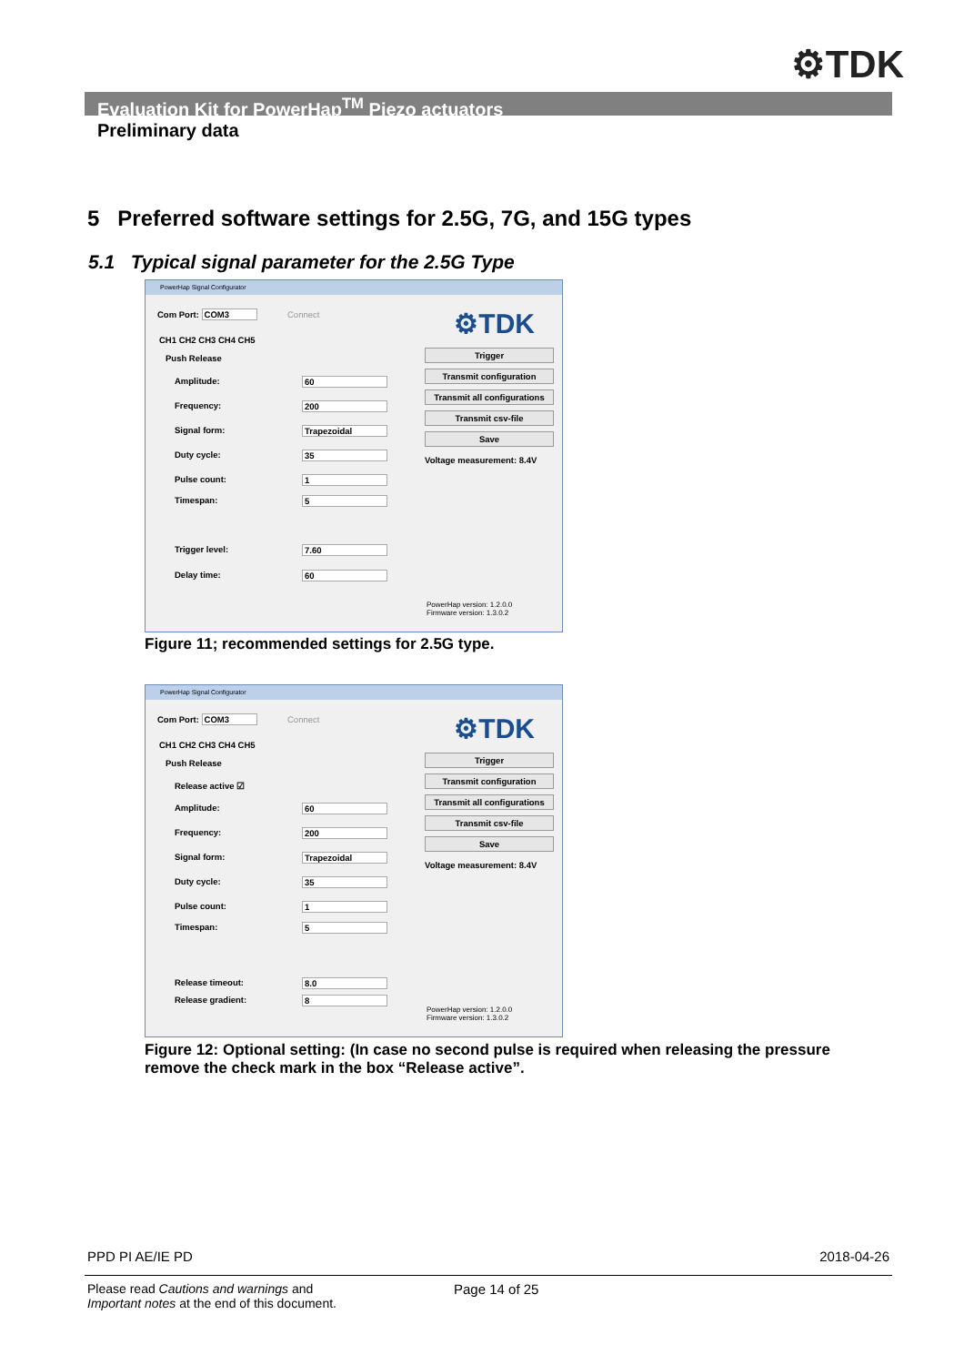⚙TDK
Evaluation Kit for PowerHap<sup>TM</sup> Piezo actuators
Preliminary data
5 Preferred software settings for 2.5G, 7G, and 15G types
5.1 Typical signal parameter for the 2.5G Type
PowerHap Signal Configurator
Com Port: COM3 Connect ⚙TDK CH1 CH2 CH3 CH4 CH5
Push Release
Amplitude: 60
Frequency: 200
Signal form: Trapezoidal
Duty cycle: 35
Pulse count: 1
Timespan: 5
Trigger level: 7.60
Delay time: 60
Trigger
Transmit configuration
Transmit all configurations
Transmit csv-file
Save
Voltage measurement: 8.4V
PowerHap version: 1.2.0.0
Firmware version: 1.3.0.2
Figure 11; recommended settings for 2.5G type.
PowerHap Signal Configurator
Com Port: COM3 Connect ⚙TDK CH1 CH2 CH3 CH4 CH5
Push Release
Release active ☑
Amplitude: 60
Frequency: 200
Signal form: Trapezoidal
Duty cycle: 35
Pulse count: 1
Timespan: 5
Release timeout: 8.0
Release gradient: 8
Trigger
Transmit configuration
Transmit all configurations
Transmit csv-file
Save
Voltage measurement: 8.4V
PowerHap version: 1.2.0.0
Firmware version: 1.3.0.2
Figure 12: Optional setting: (In case no second pulse is required when releasing the pressure remove the check mark in the box “Release active”.
PPD PI AE/IE PD 2018-04-26
Please read Cautions and warnings and
Important notes at the end of this document.
Page 14 of 25